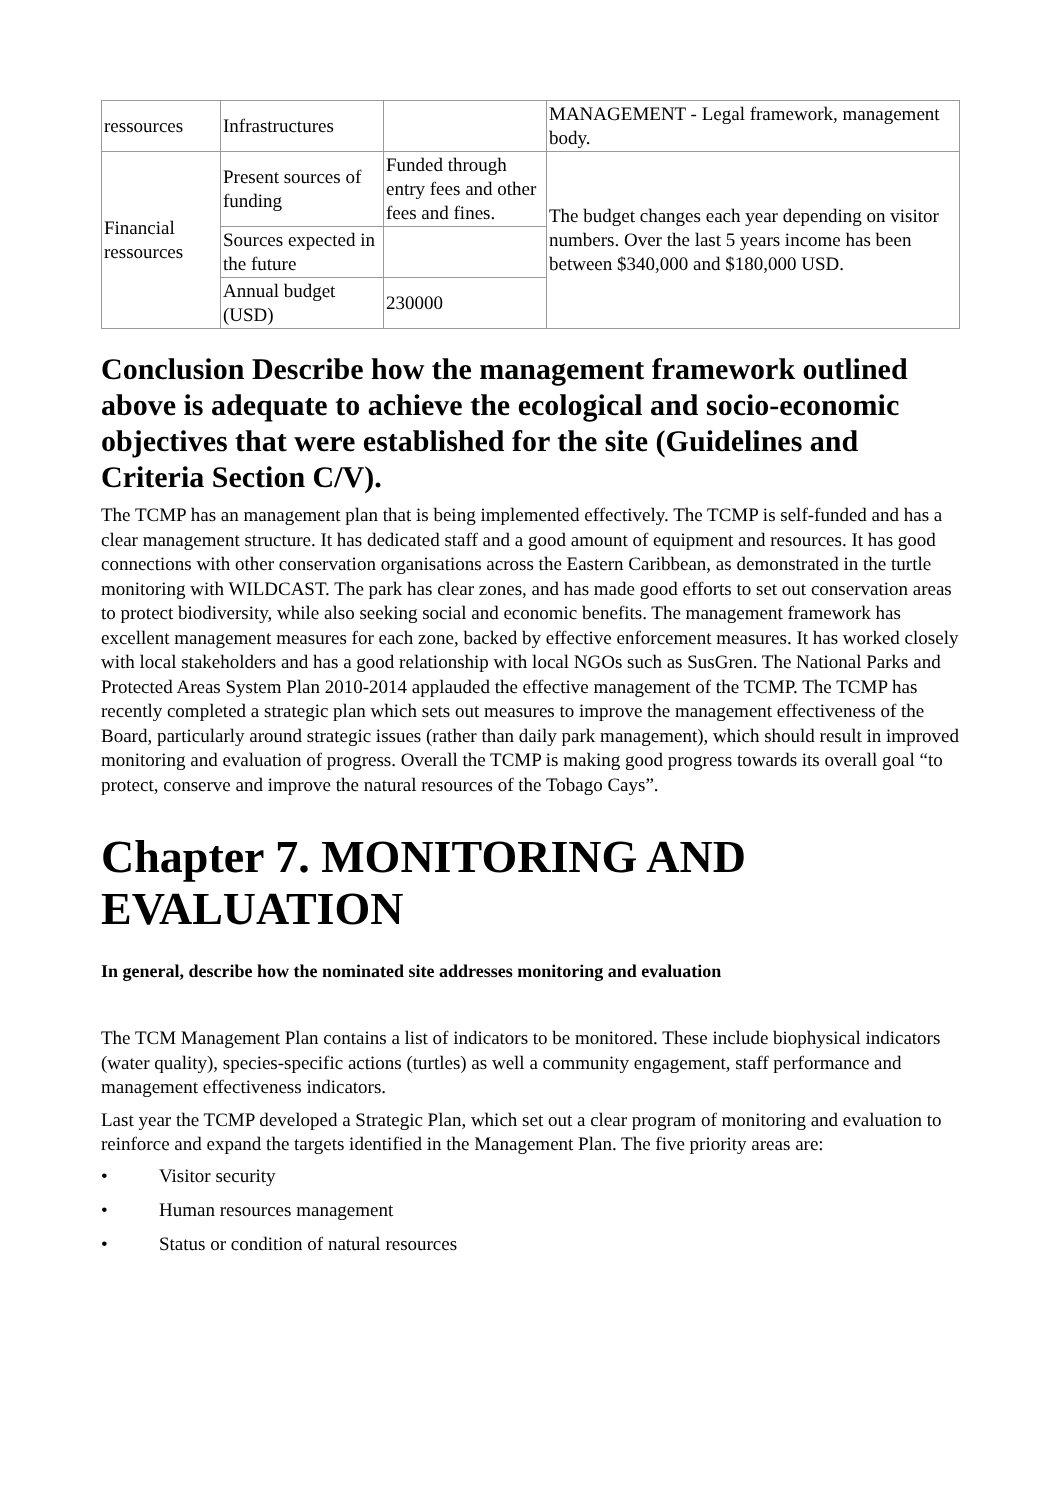| ressources | Infrastructures | | MANAGEMENT - Legal framework, management body. |
| Financial ressources | Present sources of funding | Funded through entry fees and other fees and fines. | The budget changes each year depending on visitor numbers. Over the last 5 years income has been between $340,000 and $180,000 USD. |
| | Sources expected in the future | | |
| | Annual budget (USD) | 230000 | |
Conclusion Describe how the management framework outlined above is adequate to achieve the ecological and socio-economic objectives that were established for the site (Guidelines and Criteria Section C/V).
The TCMP has an management plan that is being implemented effectively. The TCMP is self-funded and has a clear management structure. It has dedicated staff and a good amount of equipment and resources. It has good connections with other conservation organisations across the Eastern Caribbean, as demonstrated in the turtle monitoring with WILDCAST. The park has clear zones, and has made good efforts to set out conservation areas to protect biodiversity, while also seeking social and economic benefits. The management framework has excellent management measures for each zone, backed by effective enforcement measures. It has worked closely with local stakeholders and has a good relationship with local NGOs such as SusGren. The National Parks and Protected Areas System Plan 2010-2014 applauded the effective management of the TCMP. The TCMP has recently completed a strategic plan which sets out measures to improve the management effectiveness of the Board, particularly around strategic issues (rather than daily park management), which should result in improved monitoring and evaluation of progress. Overall the TCMP is making good progress towards its overall goal “to protect, conserve and improve the natural resources of the Tobago Cays”.
Chapter 7. MONITORING AND EVALUATION
In general, describe how the nominated site addresses monitoring and evaluation
The TCM Management Plan contains a list of indicators to be monitored. These include biophysical indicators (water quality), species-specific actions (turtles) as well a community engagement, staff performance and management effectiveness indicators.
Last year the TCMP developed a Strategic Plan, which set out a clear program of monitoring and evaluation to reinforce and expand the targets identified in the Management Plan. The five priority areas are:
• Visitor security
• Human resources management
• Status or condition of natural resources